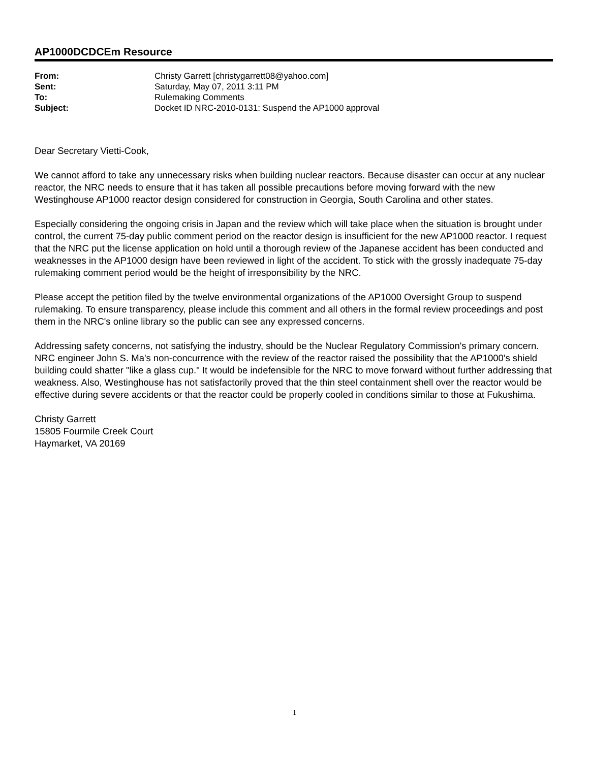AP1000DCDCEm Resource
| From: | Christy Garrett [christygarrett08@yahoo.com] |
| Sent: | Saturday, May 07, 2011 3:11 PM |
| To: | Rulemaking Comments |
| Subject: | Docket ID NRC-2010-0131: Suspend the AP1000 approval |
Dear Secretary Vietti-Cook,
We cannot afford to take any unnecessary risks when building nuclear reactors. Because disaster can occur at any nuclear reactor, the NRC needs to ensure that it has taken all possible precautions before moving forward with the new Westinghouse AP1000 reactor design considered for construction in Georgia, South Carolina and other states.
Especially considering the ongoing crisis in Japan and the review which will take place when the situation is brought under control, the current 75-day public comment period on the reactor design is insufficient for the new AP1000 reactor. I request that the NRC put the license application on hold until a thorough review of the Japanese accident has been conducted and weaknesses in the AP1000 design have been reviewed in light of the accident. To stick with the grossly inadequate 75-day rulemaking comment period would be the height of irresponsibility by the NRC.
Please accept the petition filed by the twelve environmental organizations of the AP1000 Oversight Group to suspend rulemaking. To ensure transparency, please include this comment and all others in the formal review proceedings and post them in the NRC's online library so the public can see any expressed concerns.
Addressing safety concerns, not satisfying the industry, should be the Nuclear Regulatory Commission's primary concern. NRC engineer John S. Ma's non-concurrence with the review of the reactor raised the possibility that the AP1000's shield building could shatter "like a glass cup." It would be indefensible for the NRC to move forward without further addressing that weakness. Also, Westinghouse has not satisfactorily proved that the thin steel containment shell over the reactor would be effective during severe accidents or that the reactor could be properly cooled in conditions similar to those at Fukushima.
Christy Garrett
15805 Fourmile Creek Court
Haymarket, VA 20169
1